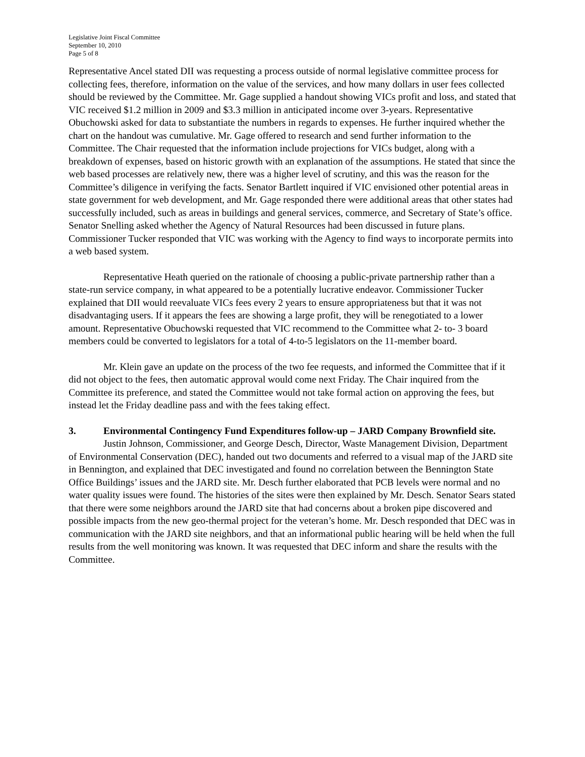Legislative Joint Fiscal Committee
September 10, 2010
Page 5 of 8
Representative Ancel stated DII was requesting a process outside of normal legislative committee process for collecting fees, therefore, information on the value of the services, and how many dollars in user fees collected should be reviewed by the Committee. Mr. Gage supplied a handout showing VICs profit and loss, and stated that VIC received $1.2 million in 2009 and $3.3 million in anticipated income over 3-years. Representative Obuchowski asked for data to substantiate the numbers in regards to expenses. He further inquired whether the chart on the handout was cumulative. Mr. Gage offered to research and send further information to the Committee. The Chair requested that the information include projections for VICs budget, along with a breakdown of expenses, based on historic growth with an explanation of the assumptions. He stated that since the web based processes are relatively new, there was a higher level of scrutiny, and this was the reason for the Committee’s diligence in verifying the facts. Senator Bartlett inquired if VIC envisioned other potential areas in state government for web development, and Mr. Gage responded there were additional areas that other states had successfully included, such as areas in buildings and general services, commerce, and Secretary of State’s office. Senator Snelling asked whether the Agency of Natural Resources had been discussed in future plans. Commissioner Tucker responded that VIC was working with the Agency to find ways to incorporate permits into a web based system.
Representative Heath queried on the rationale of choosing a public-private partnership rather than a state-run service company, in what appeared to be a potentially lucrative endeavor. Commissioner Tucker explained that DII would reevaluate VICs fees every 2 years to ensure appropriateness but that it was not disadvantaging users. If it appears the fees are showing a large profit, they will be renegotiated to a lower amount. Representative Obuchowski requested that VIC recommend to the Committee what 2- to- 3 board members could be converted to legislators for a total of 4-to-5 legislators on the 11-member board.
Mr. Klein gave an update on the process of the two fee requests, and informed the Committee that if it did not object to the fees, then automatic approval would come next Friday. The Chair inquired from the Committee its preference, and stated the Committee would not take formal action on approving the fees, but instead let the Friday deadline pass and with the fees taking effect.
3. Environmental Contingency Fund Expenditures follow-up – JARD Company Brownfield site.
Justin Johnson, Commissioner, and George Desch, Director, Waste Management Division, Department of Environmental Conservation (DEC), handed out two documents and referred to a visual map of the JARD site in Bennington, and explained that DEC investigated and found no correlation between the Bennington State Office Buildings’ issues and the JARD site. Mr. Desch further elaborated that PCB levels were normal and no water quality issues were found. The histories of the sites were then explained by Mr. Desch. Senator Sears stated that there were some neighbors around the JARD site that had concerns about a broken pipe discovered and possible impacts from the new geo-thermal project for the veteran’s home. Mr. Desch responded that DEC was in communication with the JARD site neighbors, and that an informational public hearing will be held when the full results from the well monitoring was known. It was requested that DEC inform and share the results with the Committee.